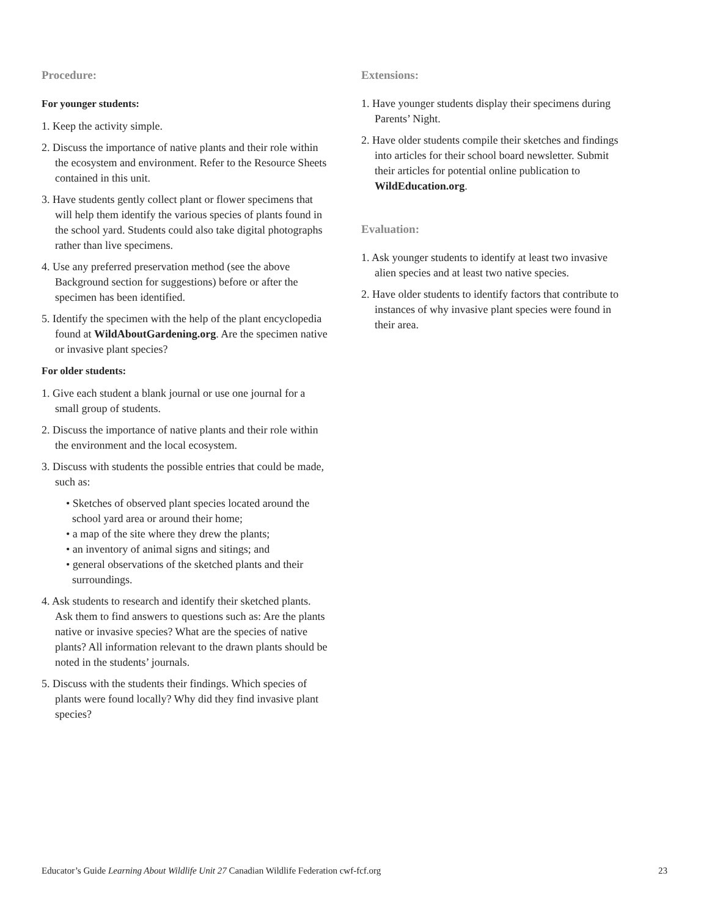Procedure:
For younger students:
1. Keep the activity simple.
2. Discuss the importance of native plants and their role within the ecosystem and environment. Refer to the Resource Sheets contained in this unit.
3. Have students gently collect plant or flower specimens that will help them identify the various species of plants found in the school yard. Students could also take digital photographs rather than live specimens.
4. Use any preferred preservation method (see the above Background section for suggestions) before or after the specimen has been identified.
5. Identify the specimen with the help of the plant encyclopedia found at WildAboutGardening.org. Are the specimen native or invasive plant species?
For older students:
1. Give each student a blank journal or use one journal for a small group of students.
2. Discuss the importance of native plants and their role within the environment and the local ecosystem.
3. Discuss with students the possible entries that could be made, such as:
• Sketches of observed plant species located around the school yard area or around their home;
• a map of the site where they drew the plants;
• an inventory of animal signs and sitings; and
• general observations of the sketched plants and their surroundings.
4. Ask students to research and identify their sketched plants. Ask them to find answers to questions such as: Are the plants native or invasive species? What are the species of native plants? All information relevant to the drawn plants should be noted in the students’ journals.
5. Discuss with the students their findings. Which species of plants were found locally? Why did they find invasive plant species?
Extensions:
1. Have younger students display their specimens during Parents’ Night.
2. Have older students compile their sketches and findings into articles for their school board newsletter. Submit their articles for potential online publication to WildEducation.org.
Evaluation:
1. Ask younger students to identify at least two invasive alien species and at least two native species.
2. Have older students to identify factors that contribute to instances of why invasive plant species were found in their area.
Educator’s Guide Learning About Wildlife Unit 27 Canadian Wildlife Federation cwf-fcf.org 23